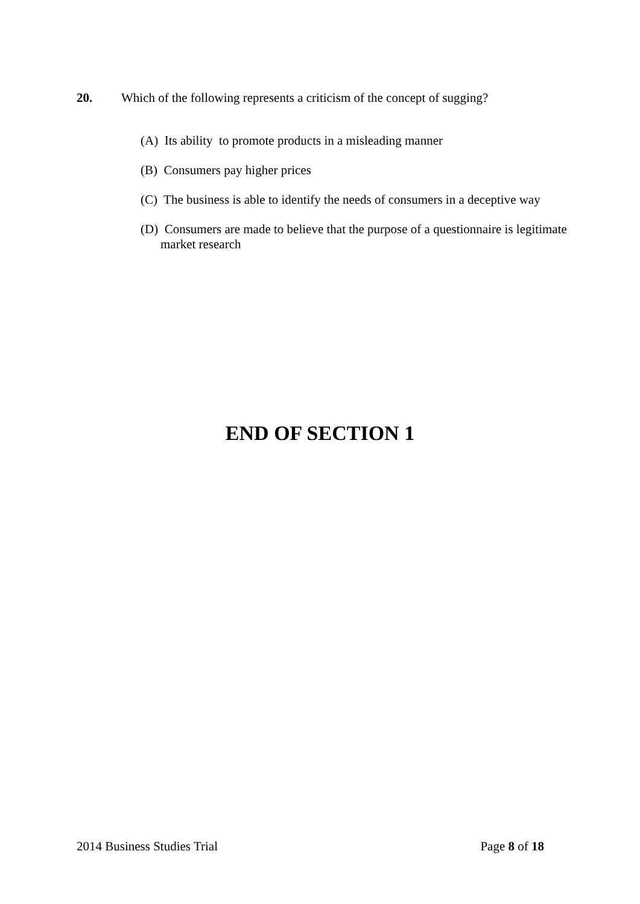20. Which of the following represents a criticism of the concept of sugging?
(A) Its ability to promote products in a misleading manner
(B) Consumers pay higher prices
(C) The business is able to identify the needs of consumers in a deceptive way
(D) Consumers are made to believe that the purpose of a questionnaire is legitimate market research
END OF SECTION 1
2014 Business Studies Trial Page 8 of 18